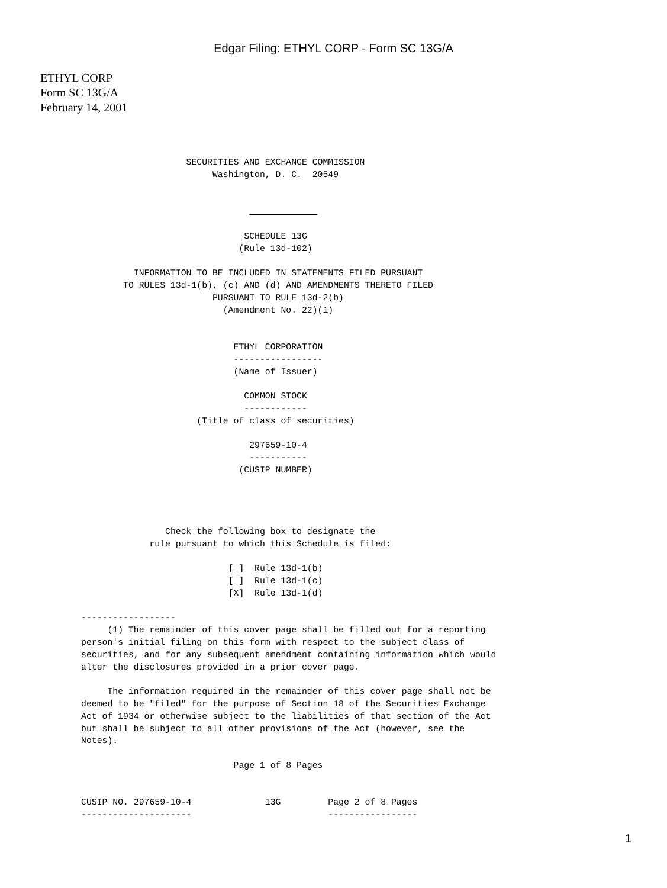Edgar Filing: ETHYL CORP - Form SC 13G/A
ETHYL CORP
Form SC 13G/A
February 14, 2001
                    SECURITIES AND EXCHANGE COMMISSION
                         Washington, D. C.  20549

                                
                                             

                               SCHEDULE 13G
                              (Rule 13d-102)

          INFORMATION TO BE INCLUDED IN STATEMENTS FILED PURSUANT
        TO RULES 13d-1(b), (c) AND (d) AND AMENDMENTS THERETO FILED
                         PURSUANT TO RULE 13d-2(b)
                           (Amendment No. 22)(1)


                             ETHYL CORPORATION
                             -----------------
                             (Name of Issuer)

                               COMMON STOCK
                               ------------
                      (Title of class of securities)

                                297659-10-4
                                -----------
                              (CUSIP NUMBER)




                Check the following box to designate the
             rule pursuant to which this Schedule is filed:

                            [ ]  Rule 13d-1(b)
                            [ ]  Rule 13d-1(c)
                            [X]  Rule 13d-1(d)

------------------
     (1) The remainder of this cover page shall be filled out for a reporting
person's initial filing on this form with respect to the subject class of
securities, and for any subsequent amendment containing information which would
alter the disclosures provided in a prior cover page.

     The information required in the remainder of this cover page shall not be
deemed to be "filed" for the purpose of Section 18 of the Securities Exchange
Act of 1934 or otherwise subject to the liabilities of that section of the Act
but shall be subject to all other provisions of the Act (however, see the
Notes).

                             Page 1 of 8 Pages


CUSIP NO. 297659-10-4              13G         Page 2 of 8 Pages
---------------------                          -----------------
1